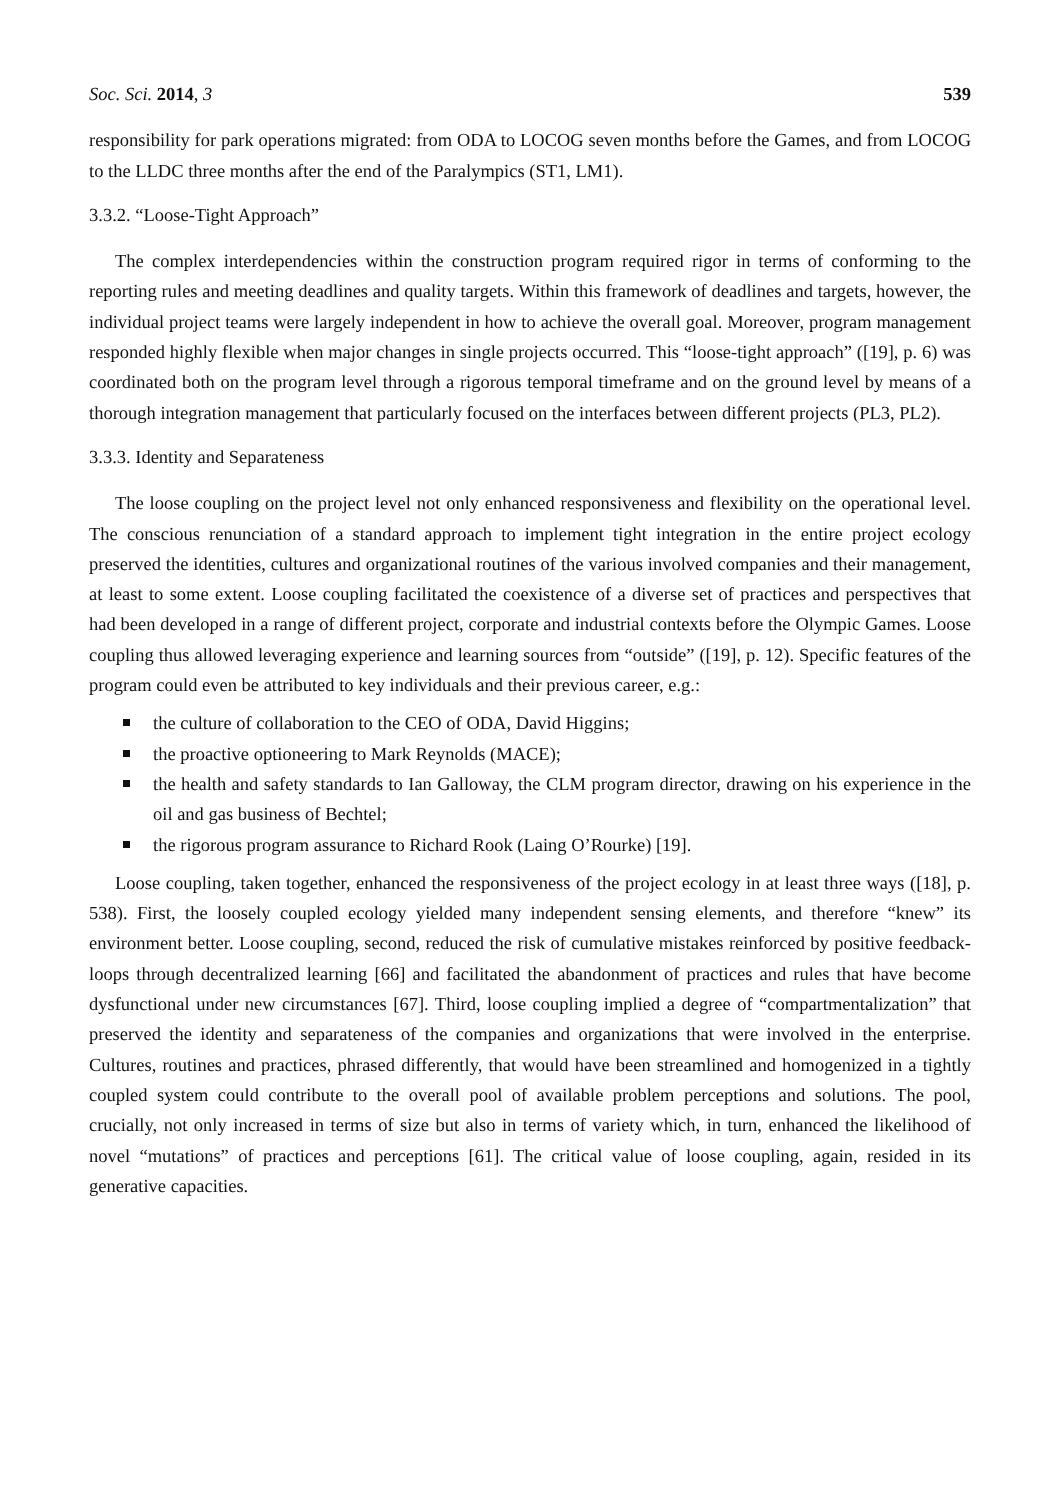Soc. Sci. 2014, 3 539
responsibility for park operations migrated: from ODA to LOCOG seven months before the Games, and from LOCOG to the LLDC three months after the end of the Paralympics (ST1, LM1).
3.3.2. “Loose-Tight Approach”
The complex interdependencies within the construction program required rigor in terms of conforming to the reporting rules and meeting deadlines and quality targets. Within this framework of deadlines and targets, however, the individual project teams were largely independent in how to achieve the overall goal. Moreover, program management responded highly flexible when major changes in single projects occurred. This “loose-tight approach” ([19], p. 6) was coordinated both on the program level through a rigorous temporal timeframe and on the ground level by means of a thorough integration management that particularly focused on the interfaces between different projects (PL3, PL2).
3.3.3. Identity and Separateness
The loose coupling on the project level not only enhanced responsiveness and flexibility on the operational level. The conscious renunciation of a standard approach to implement tight integration in the entire project ecology preserved the identities, cultures and organizational routines of the various involved companies and their management, at least to some extent. Loose coupling facilitated the coexistence of a diverse set of practices and perspectives that had been developed in a range of different project, corporate and industrial contexts before the Olympic Games. Loose coupling thus allowed leveraging experience and learning sources from “outside” ([19], p. 12). Specific features of the program could even be attributed to key individuals and their previous career, e.g.:
the culture of collaboration to the CEO of ODA, David Higgins;
the proactive optioneering to Mark Reynolds (MACE);
the health and safety standards to Ian Galloway, the CLM program director, drawing on his experience in the oil and gas business of Bechtel;
the rigorous program assurance to Richard Rook (Laing O’Rourke) [19].
Loose coupling, taken together, enhanced the responsiveness of the project ecology in at least three ways ([18], p. 538). First, the loosely coupled ecology yielded many independent sensing elements, and therefore “knew” its environment better. Loose coupling, second, reduced the risk of cumulative mistakes reinforced by positive feedback-loops through decentralized learning [66] and facilitated the abandonment of practices and rules that have become dysfunctional under new circumstances [67]. Third, loose coupling implied a degree of “compartmentalization” that preserved the identity and separateness of the companies and organizations that were involved in the enterprise. Cultures, routines and practices, phrased differently, that would have been streamlined and homogenized in a tightly coupled system could contribute to the overall pool of available problem perceptions and solutions. The pool, crucially, not only increased in terms of size but also in terms of variety which, in turn, enhanced the likelihood of novel “mutations” of practices and perceptions [61]. The critical value of loose coupling, again, resided in its generative capacities.